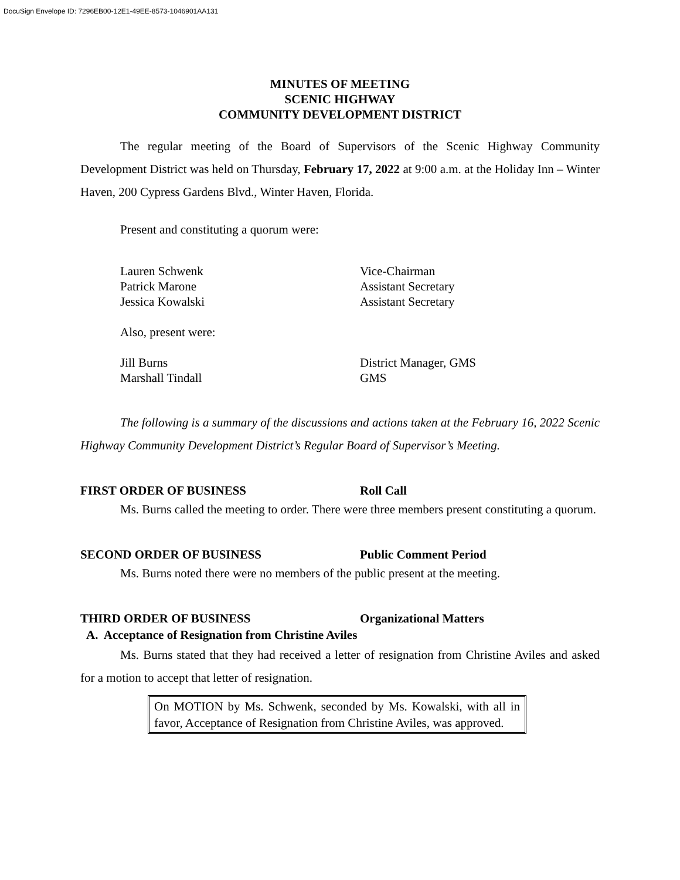DocuSign Envelope ID: 7296EB00-12E1-49EE-8573-1046901AA131
MINUTES OF MEETING
SCENIC HIGHWAY
COMMUNITY DEVELOPMENT DISTRICT
The regular meeting of the Board of Supervisors of the Scenic Highway Community Development District was held on Thursday, February 17, 2022 at 9:00 a.m. at the Holiday Inn – Winter Haven, 200 Cypress Gardens Blvd., Winter Haven, Florida.
Present and constituting a quorum were:
Lauren Schwenk Vice-Chairman
Patrick Marone Assistant Secretary
Jessica Kowalski Assistant Secretary
Also, present were:
Jill Burns District Manager, GMS
Marshall Tindall GMS
The following is a summary of the discussions and actions taken at the February 16, 2022 Scenic Highway Community Development District’s Regular Board of Supervisor’s Meeting.
FIRST ORDER OF BUSINESS Roll Call
Ms. Burns called the meeting to order. There were three members present constituting a quorum.
SECOND ORDER OF BUSINESS Public Comment Period
Ms. Burns noted there were no members of the public present at the meeting.
THIRD ORDER OF BUSINESS Organizational Matters
A. Acceptance of Resignation from Christine Aviles
Ms. Burns stated that they had received a letter of resignation from Christine Aviles and asked for a motion to accept that letter of resignation.
On MOTION by Ms. Schwenk, seconded by Ms. Kowalski, with all in favor, Acceptance of Resignation from Christine Aviles, was approved.